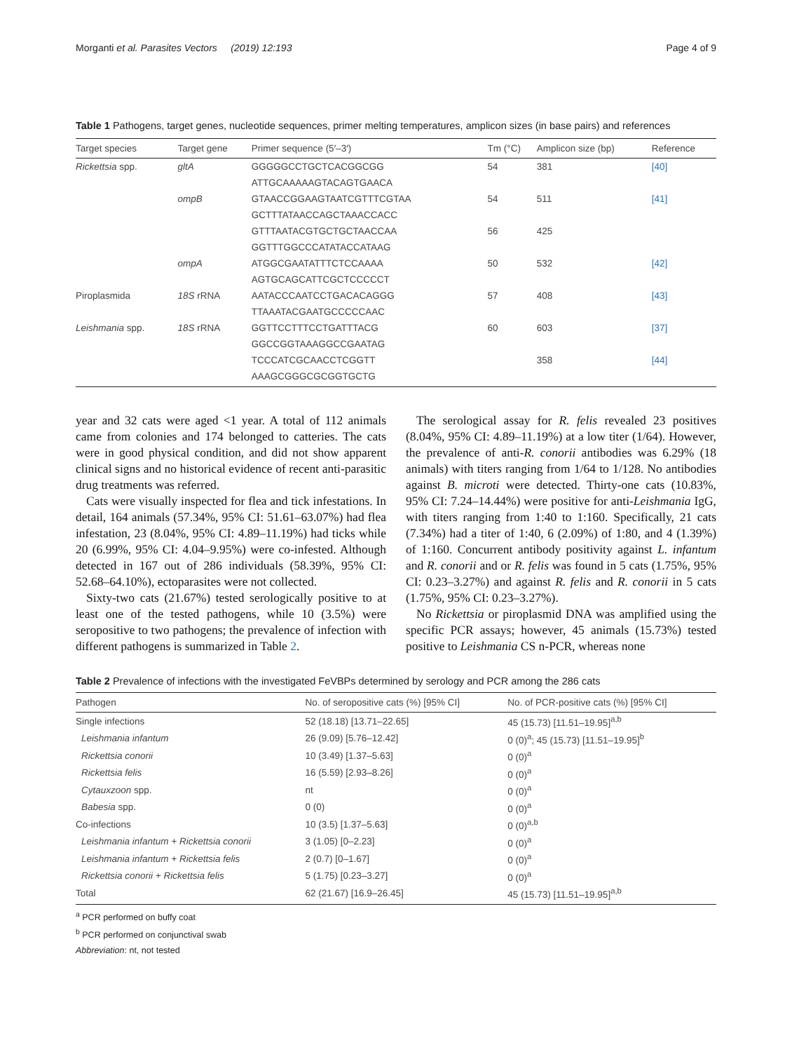Morganti et al. Parasites Vectors (2019) 12:193 Page 4 of 9
Table 1 Pathogens, target genes, nucleotide sequences, primer melting temperatures, amplicon sizes (in base pairs) and references
| Target species | Target gene | Primer sequence (5′–3′) | Tm (°C) | Amplicon size (bp) | Reference |
| --- | --- | --- | --- | --- | --- |
| Rickettsia spp. | gltA | GGGGGCCTGCTCACGGCGG | 54 | 381 | [40] |
| | | ATTGCAAAAAGTACAGTGAACA | | | |
| | ompB | GTAACCGGAAGTAATCGTTTCGTAA | 54 | 511 | [41] |
| | | GCTTTATAACCAGCTAAACCACC | | | |
| | | GTTTAATACGTGCTGCTAACCAA | 56 | 425 | |
| | | GGTTTGGCCCATATACCATAAG | | | |
| | ompA | ATGGCGAATATTTCTCCAAAA | 50 | 532 | [42] |
| | | AGTGCAGCATTCGCTCCCCCT | | | |
| Piroplasmida | 18S rRNA | AATACCCAATCCTGACACAGGG | 57 | 408 | [43] |
| | | TTAAATACGAATGCCCCCAAC | | | |
| Leishmania spp. | 18S rRNA | GGTTCCTTTCCTGATTTACG | 60 | 603 | [37] |
| | | GGCCGGTAAAGGCCGAATAG | | | |
| | | TCCCATCGCAACCTCGGTT | | 358 | [44] |
| | | AAAGCGGGCGCGGTGCTG | | | |
year and 32 cats were aged <1 year. A total of 112 animals came from colonies and 174 belonged to catteries. The cats were in good physical condition, and did not show apparent clinical signs and no historical evidence of recent anti-parasitic drug treatments was referred.
Cats were visually inspected for flea and tick infestations. In detail, 164 animals (57.34%, 95% CI: 51.61–63.07%) had flea infestation, 23 (8.04%, 95% CI: 4.89–11.19%) had ticks while 20 (6.99%, 95% CI: 4.04–9.95%) were co-infested. Although detected in 167 out of 286 individuals (58.39%, 95% CI: 52.68–64.10%), ectoparasites were not collected.
Sixty-two cats (21.67%) tested serologically positive to at least one of the tested pathogens, while 10 (3.5%) were seropositive to two pathogens; the prevalence of infection with different pathogens is summarized in Table 2.
The serological assay for R. felis revealed 23 positives (8.04%, 95% CI: 4.89–11.19%) at a low titer (1/64). However, the prevalence of anti-R. conorii antibodies was 6.29% (18 animals) with titers ranging from 1/64 to 1/128. No antibodies against B. microti were detected. Thirty-one cats (10.83%, 95% CI: 7.24–14.44%) were positive for anti-Leishmania IgG, with titers ranging from 1:40 to 1:160. Specifically, 21 cats (7.34%) had a titer of 1:40, 6 (2.09%) of 1:80, and 4 (1.39%) of 1:160. Concurrent antibody positivity against L. infantum and R. conorii and or R. felis was found in 5 cats (1.75%, 95% CI: 0.23–3.27%) and against R. felis and R. conorii in 5 cats (1.75%, 95% CI: 0.23–3.27%).
No Rickettsia or piroplasmid DNA was amplified using the specific PCR assays; however, 45 animals (15.73%) tested positive to Leishmania CS n-PCR, whereas none
Table 2 Prevalence of infections with the investigated FeVBPs determined by serology and PCR among the 286 cats
| Pathogen | No. of seropositive cats (%) [95% CI] | No. of PCR-positive cats (%) [95% CI] |
| --- | --- | --- |
| Single infections | 52 (18.18) [13.71–22.65] | 45 (15.73) [11.51–19.95]<sup>a,b</sup> |
| Leishmania infantum | 26 (9.09) [5.76–12.42] | 0 (0)<sup>a</sup>; 45 (15.73) [11.51–19.95]<sup>b</sup> |
| Rickettsia conorii | 10 (3.49) [1.37–5.63] | 0 (0)<sup>a</sup> |
| Rickettsia felis | 16 (5.59) [2.93–8.26] | 0 (0)<sup>a</sup> |
| Cytauxzoon spp. | nt | 0 (0)<sup>a</sup> |
| Babesia spp. | 0 (0) | 0 (0)<sup>a</sup> |
| Co-infections | 10 (3.5) [1.37–5.63] | 0 (0)<sup>a,b</sup> |
| Leishmania infantum + Rickettsia conorii | 3 (1.05) [0–2.23] | 0 (0)<sup>a</sup> |
| Leishmania infantum + Rickettsia felis | 2 (0.7) [0–1.67] | 0 (0)<sup>a</sup> |
| Rickettsia conorii + Rickettsia felis | 5 (1.75) [0.23–3.27] | 0 (0)<sup>a</sup> |
| Total | 62 (21.67) [16.9–26.45] | 45 (15.73) [11.51–19.95]<sup>a,b</sup> |
<sup>a</sup> PCR performed on buffy coat
<sup>b</sup> PCR performed on conjunctival swab
Abbreviation: nt, not tested